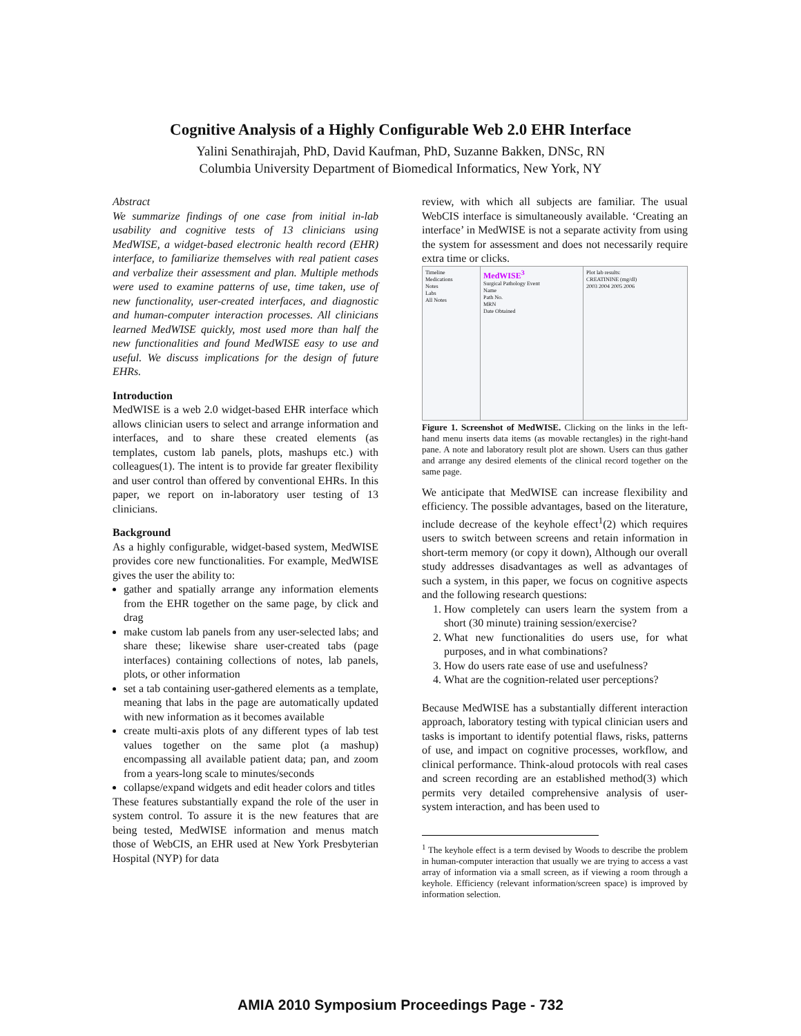Cognitive Analysis of a Highly Configurable Web 2.0 EHR Interface
Yalini Senathirajah, PhD, David Kaufman, PhD, Suzanne Bakken, DNSc, RN
Columbia University Department of Biomedical Informatics, New York, NY
Abstract
We summarize findings of one case from initial in-lab usability and cognitive tests of 13 clinicians using MedWISE, a widget-based electronic health record (EHR) interface, to familiarize themselves with real patient cases and verbalize their assessment and plan. Multiple methods were used to examine patterns of use, time taken, use of new functionality, user-created interfaces, and diagnostic and human-computer interaction processes. All clinicians learned MedWISE quickly, most used more than half the new functionalities and found MedWISE easy to use and useful. We discuss implications for the design of future EHRs.
Introduction
MedWISE is a web 2.0 widget-based EHR interface which allows clinician users to select and arrange information and interfaces, and to share these created elements (as templates, custom lab panels, plots, mashups etc.) with colleagues(1). The intent is to provide far greater flexibility and user control than offered by conventional EHRs. In this paper, we report on in-laboratory user testing of 13 clinicians.
Background
As a highly configurable, widget-based system, MedWISE provides core new functionalities. For example, MedWISE gives the user the ability to:
gather and spatially arrange any information elements from the EHR together on the same page, by click and drag
make custom lab panels from any user-selected labs; and share these; likewise share user-created tabs (page interfaces) containing collections of notes, lab panels, plots, or other information
set a tab containing user-gathered elements as a template, meaning that labs in the page are automatically updated with new information as it becomes available
create multi-axis plots of any different types of lab test values together on the same plot (a mashup) encompassing all available patient data; pan, and zoom from a years-long scale to minutes/seconds
collapse/expand widgets and edit header colors and titles
These features substantially expand the role of the user in system control. To assure it is the new features that are being tested, MedWISE information and menus match those of WebCIS, an EHR used at New York Presbyterian Hospital (NYP) for data
review, with which all subjects are familiar. The usual WebCIS interface is simultaneously available. ‘Creating an interface’ in MedWISE is not a separate activity from using the system for assessment and does not necessarily require extra time or clicks.
Timeline
Medications
Notes
Labs
All Notes
MedWISE<sup>3</sup>
Surgical Pathology Event
Name
Path No.
MRN
Date Obtained
Plot lab results:
CREATININE (mg/dl)
2003 2004 2005 2006
Figure 1. Screenshot of MedWISE. Clicking on the links in the left-hand menu inserts data items (as movable rectangles) in the right-hand pane. A note and laboratory result plot are shown. Users can thus gather and arrange any desired elements of the clinical record together on the same page.
We anticipate that MedWISE can increase flexibility and efficiency. The possible advantages, based on the literature, include decrease of the keyhole effect<sup>1</sup>(2) which requires users to switch between screens and retain information in short-term memory (or copy it down), Although our overall study addresses disadvantages as well as advantages of such a system, in this paper, we focus on cognitive aspects and the following research questions:
1. How completely can users learn the system from a short (30 minute) training session/exercise?
2. What new functionalities do users use, for what purposes, and in what combinations?
3. How do users rate ease of use and usefulness?
4. What are the cognition-related user perceptions?
Because MedWISE has a substantially different interaction approach, laboratory testing with typical clinician users and tasks is important to identify potential flaws, risks, patterns of use, and impact on cognitive processes, workflow, and clinical performance. Think-aloud protocols with real cases and screen recording are an established method(3) which permits very detailed comprehensive analysis of user-system interaction, and has been used to
<sup>1</sup> The keyhole effect is a term devised by Woods to describe the problem in human-computer interaction that usually we are trying to access a vast array of information via a small screen, as if viewing a room through a keyhole. Efficiency (relevant information/screen space) is improved by information selection.
AMIA 2010 Symposium Proceedings Page - 732